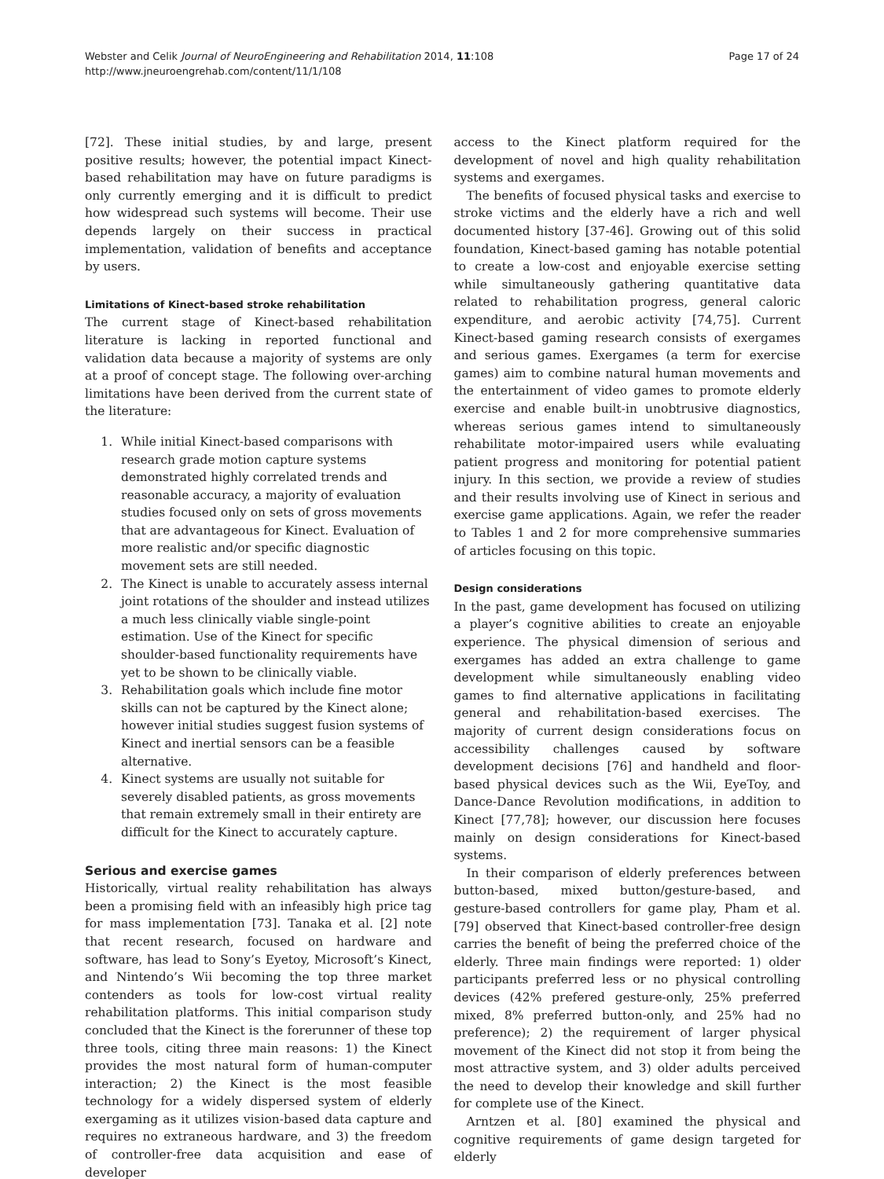Webster and Celik Journal of NeuroEngineering and Rehabilitation 2014, 11:108
http://www.jneuroengrehab.com/content/11/1/108
Page 17 of 24
[72]. These initial studies, by and large, present positive results; however, the potential impact Kinect-based rehabilitation may have on future paradigms is only currently emerging and it is difficult to predict how widespread such systems will become. Their use depends largely on their success in practical implementation, validation of benefits and acceptance by users.
Limitations of Kinect-based stroke rehabilitation
The current stage of Kinect-based rehabilitation literature is lacking in reported functional and validation data because a majority of systems are only at a proof of concept stage. The following over-arching limitations have been derived from the current state of the literature:
1. While initial Kinect-based comparisons with research grade motion capture systems demonstrated highly correlated trends and reasonable accuracy, a majority of evaluation studies focused only on sets of gross movements that are advantageous for Kinect. Evaluation of more realistic and/or specific diagnostic movement sets are still needed.
2. The Kinect is unable to accurately assess internal joint rotations of the shoulder and instead utilizes a much less clinically viable single-point estimation. Use of the Kinect for specific shoulder-based functionality requirements have yet to be shown to be clinically viable.
3. Rehabilitation goals which include fine motor skills can not be captured by the Kinect alone; however initial studies suggest fusion systems of Kinect and inertial sensors can be a feasible alternative.
4. Kinect systems are usually not suitable for severely disabled patients, as gross movements that remain extremely small in their entirety are difficult for the Kinect to accurately capture.
Serious and exercise games
Historically, virtual reality rehabilitation has always been a promising field with an infeasibly high price tag for mass implementation [73]. Tanaka et al. [2] note that recent research, focused on hardware and software, has lead to Sony’s Eyetoy, Microsoft’s Kinect, and Nintendo’s Wii becoming the top three market contenders as tools for low-cost virtual reality rehabilitation platforms. This initial comparison study concluded that the Kinect is the forerunner of these top three tools, citing three main reasons: 1) the Kinect provides the most natural form of human-computer interaction; 2) the Kinect is the most feasible technology for a widely dispersed system of elderly exergaming as it utilizes vision-based data capture and requires no extraneous hardware, and 3) the freedom of controller-free data acquisition and ease of developer
access to the Kinect platform required for the development of novel and high quality rehabilitation systems and exergames.
The benefits of focused physical tasks and exercise to stroke victims and the elderly have a rich and well documented history [37-46]. Growing out of this solid foundation, Kinect-based gaming has notable potential to create a low-cost and enjoyable exercise setting while simultaneously gathering quantitative data related to rehabilitation progress, general caloric expenditure, and aerobic activity [74,75]. Current Kinect-based gaming research consists of exergames and serious games. Exergames (a term for exercise games) aim to combine natural human movements and the entertainment of video games to promote elderly exercise and enable built-in unobtrusive diagnostics, whereas serious games intend to simultaneously rehabilitate motor-impaired users while evaluating patient progress and monitoring for potential patient injury. In this section, we provide a review of studies and their results involving use of Kinect in serious and exercise game applications. Again, we refer the reader to Tables 1 and 2 for more comprehensive summaries of articles focusing on this topic.
Design considerations
In the past, game development has focused on utilizing a player’s cognitive abilities to create an enjoyable experience. The physical dimension of serious and exergames has added an extra challenge to game development while simultaneously enabling video games to find alternative applications in facilitating general and rehabilitation-based exercises. The majority of current design considerations focus on accessibility challenges caused by software development decisions [76] and handheld and floor-based physical devices such as the Wii, EyeToy, and Dance-Dance Revolution modifications, in addition to Kinect [77,78]; however, our discussion here focuses mainly on design considerations for Kinect-based systems.
In their comparison of elderly preferences between button-based, mixed button/gesture-based, and gesture-based controllers for game play, Pham et al. [79] observed that Kinect-based controller-free design carries the benefit of being the preferred choice of the elderly. Three main findings were reported: 1) older participants preferred less or no physical controlling devices (42% prefered gesture-only, 25% preferred mixed, 8% preferred button-only, and 25% had no preference); 2) the requirement of larger physical movement of the Kinect did not stop it from being the most attractive system, and 3) older adults perceived the need to develop their knowledge and skill further for complete use of the Kinect.
Arntzen et al. [80] examined the physical and cognitive requirements of game design targeted for elderly